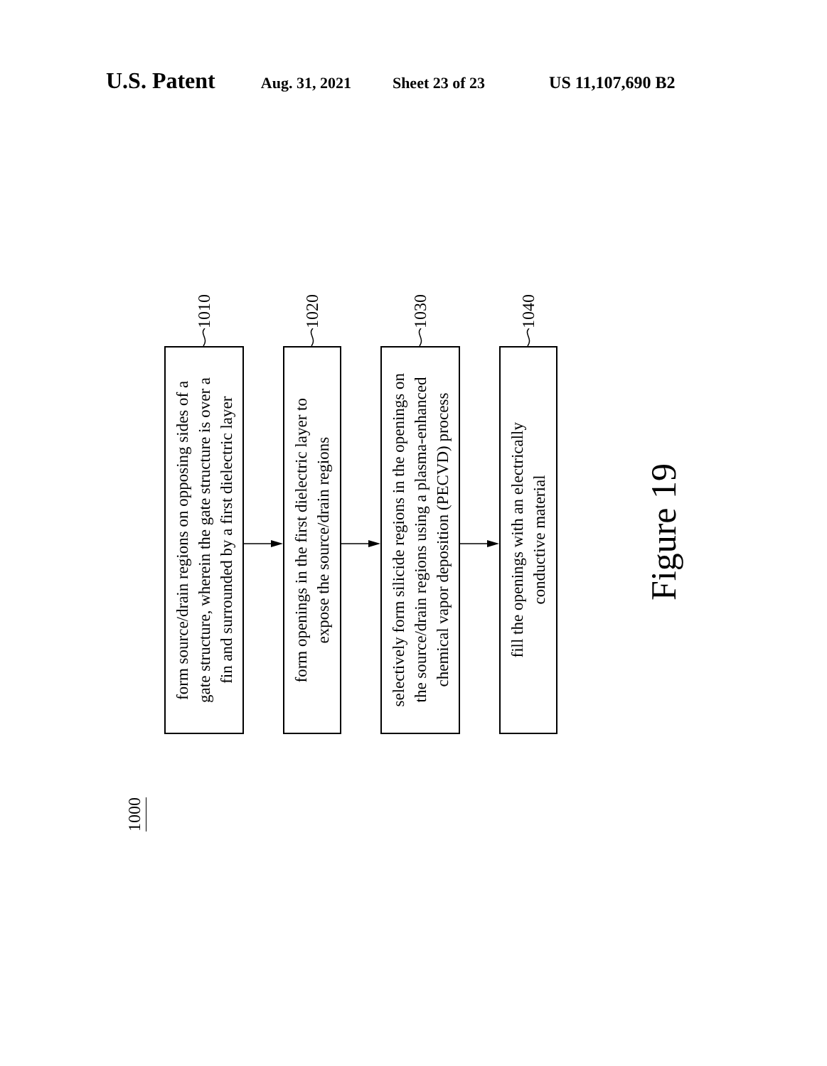U.S. Patent
Aug. 31, 2021 Sheet 23 of 23 US 11,107,690 B2
1000
1010
form source/drain regions on opposing sides of a
gate structure, wherein the gate structure is over a
fin and surrounded by a first dielectric layer
1020
form openings in the first dielectric layer to
expose the source/drain regions
1030
selectively form silicide regions in the openings on
the source/drain regions using a plasma-enhanced
chemical vapor deposition (PECVD) process
1040
fill the openings with an electrically
conductive material
Figure 19